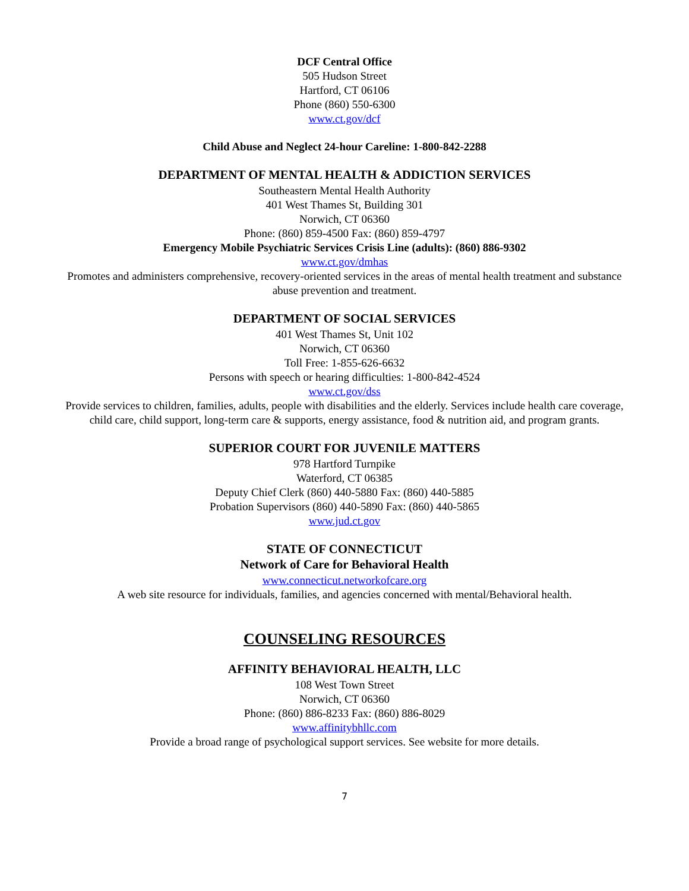DCF Central Office
505 Hudson Street
Hartford, CT 06106
Phone (860) 550-6300
www.ct.gov/dcf
Child Abuse and Neglect 24-hour Careline: 1-800-842-2288
DEPARTMENT OF MENTAL HEALTH & ADDICTION SERVICES
Southeastern Mental Health Authority
401 West Thames St, Building 301
Norwich, CT 06360
Phone: (860) 859-4500 Fax: (860) 859-4797
Emergency Mobile Psychiatric Services Crisis Line (adults): (860) 886-9302
www.ct.gov/dmhas
Promotes and administers comprehensive, recovery-oriented services in the areas of mental health treatment and substance abuse prevention and treatment.
DEPARTMENT OF SOCIAL SERVICES
401 West Thames St, Unit 102
Norwich, CT 06360
Toll Free: 1-855-626-6632
Persons with speech or hearing difficulties: 1-800-842-4524
www.ct.gov/dss
Provide services to children, families, adults, people with disabilities and the elderly. Services include health care coverage, child care, child support, long-term care & supports, energy assistance, food & nutrition aid, and program grants.
SUPERIOR COURT FOR JUVENILE MATTERS
978 Hartford Turnpike
Waterford, CT 06385
Deputy Chief Clerk (860) 440-5880 Fax: (860) 440-5885
Probation Supervisors (860) 440-5890 Fax: (860) 440-5865
www.jud.ct.gov
STATE OF CONNECTICUT
Network of Care for Behavioral Health
www.connecticut.networkofcare.org
A web site resource for individuals, families, and agencies concerned with mental/Behavioral health.
COUNSELING RESOURCES
AFFINITY BEHAVIORAL HEALTH, LLC
108 West Town Street
Norwich, CT 06360
Phone: (860) 886-8233 Fax: (860) 886-8029
www.affinitybhllc.com
Provide a broad range of psychological support services. See website for more details.
7